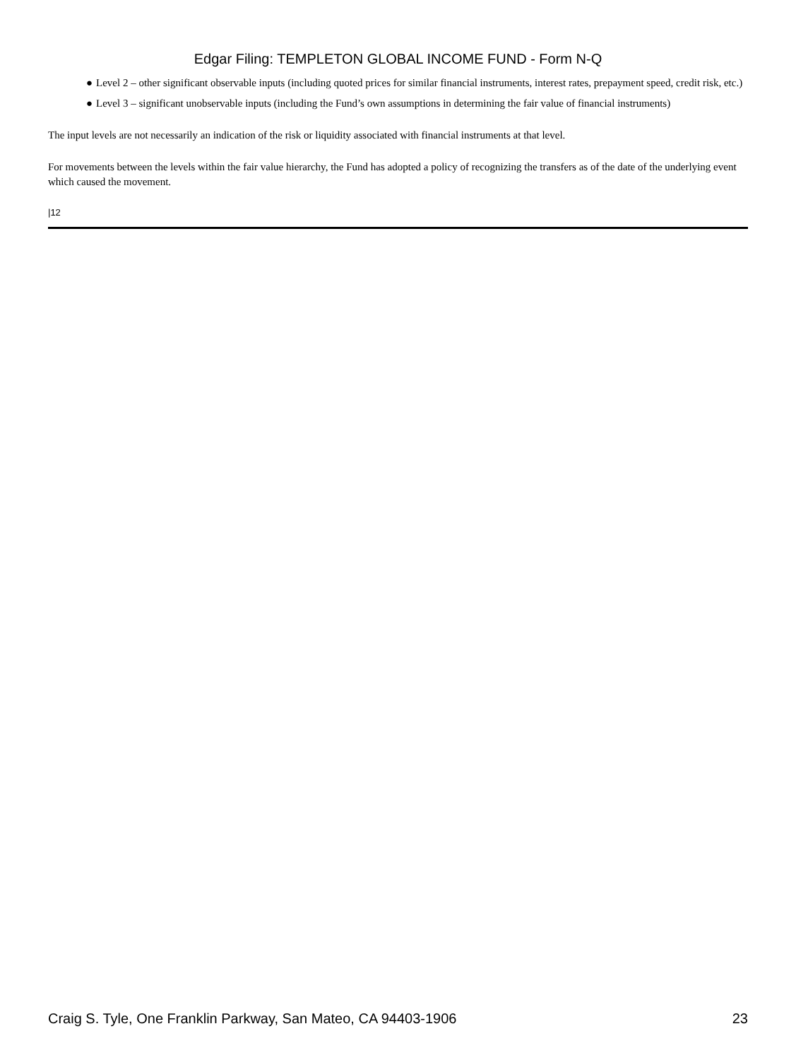Edgar Filing: TEMPLETON GLOBAL INCOME FUND - Form N-Q
● Level 2 – other significant observable inputs (including quoted prices for similar financial instruments, interest rates, prepayment speed, credit risk, etc.)
● Level 3 – significant unobservable inputs (including the Fund’s own assumptions in determining the fair value of financial instruments)
The input levels are not necessarily an indication of the risk or liquidity associated with financial instruments at that level.
For movements between the levels within the fair value hierarchy, the Fund has adopted a policy of recognizing the transfers as of the date of the underlying event which caused the movement.
|12
Craig S. Tyle, One Franklin Parkway, San Mateo, CA 94403-1906 23